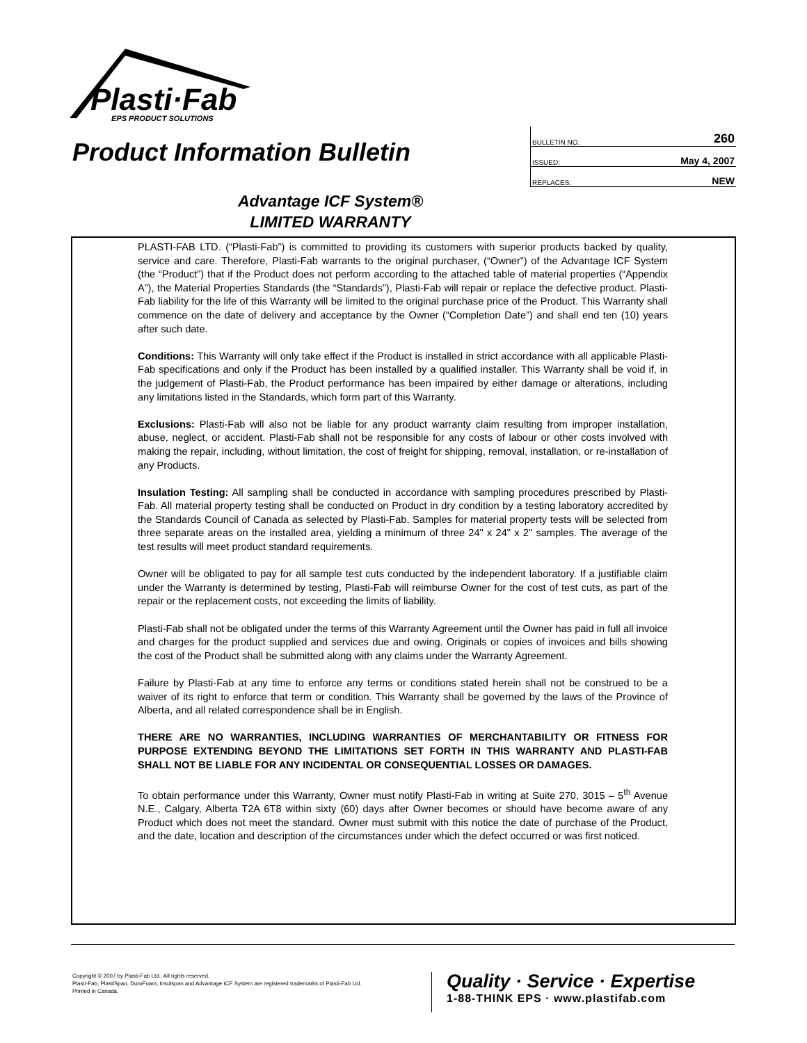Plasti·Fab
EPS PRODUCT SOLUTIONS
Product Information Bulletin
| BULLETIN NO. | 260 |
| ISSUED: | May 4, 2007 |
| REPLACES: | NEW |
Advantage ICF System®
LIMITED WARRANTY
PLASTI-FAB LTD. (“Plasti-Fab”) is committed to providing its customers with superior products backed by quality, service and care. Therefore, Plasti-Fab warrants to the original purchaser, (“Owner”) of the Advantage ICF System (the “Product”) that if the Product does not perform according to the attached table of material properties (“Appendix A”), the Material Properties Standards (the “Standards”), Plasti-Fab will repair or replace the defective product. Plasti-Fab liability for the life of this Warranty will be limited to the original purchase price of the Product. This Warranty shall commence on the date of delivery and acceptance by the Owner (“Completion Date”) and shall end ten (10) years after such date.
Conditions: This Warranty will only take effect if the Product is installed in strict accordance with all applicable Plasti-Fab specifications and only if the Product has been installed by a qualified installer. This Warranty shall be void if, in the judgement of Plasti-Fab, the Product performance has been impaired by either damage or alterations, including any limitations listed in the Standards, which form part of this Warranty.
Exclusions: Plasti-Fab will also not be liable for any product warranty claim resulting from improper installation, abuse, neglect, or accident. Plasti-Fab shall not be responsible for any costs of labour or other costs involved with making the repair, including, without limitation, the cost of freight for shipping, removal, installation, or re-installation of any Products.
Insulation Testing: All sampling shall be conducted in accordance with sampling procedures prescribed by Plasti-Fab. All material property testing shall be conducted on Product in dry condition by a testing laboratory accredited by the Standards Council of Canada as selected by Plasti-Fab. Samples for material property tests will be selected from three separate areas on the installed area, yielding a minimum of three 24" x 24" x 2" samples. The average of the test results will meet product standard requirements.
Owner will be obligated to pay for all sample test cuts conducted by the independent laboratory. If a justifiable claim under the Warranty is determined by testing, Plasti-Fab will reimburse Owner for the cost of test cuts, as part of the repair or the replacement costs, not exceeding the limits of liability.
Plasti-Fab shall not be obligated under the terms of this Warranty Agreement until the Owner has paid in full all invoice and charges for the product supplied and services due and owing. Originals or copies of invoices and bills showing the cost of the Product shall be submitted along with any claims under the Warranty Agreement.
Failure by Plasti-Fab at any time to enforce any terms or conditions stated herein shall not be construed to be a waiver of its right to enforce that term or condition. This Warranty shall be governed by the laws of the Province of Alberta, and all related correspondence shall be in English.
THERE ARE NO WARRANTIES, INCLUDING WARRANTIES OF MERCHANTABILITY OR FITNESS FOR PURPOSE EXTENDING BEYOND THE LIMITATIONS SET FORTH IN THIS WARRANTY AND PLASTI-FAB SHALL NOT BE LIABLE FOR ANY INCIDENTAL OR CONSEQUENTIAL LOSSES OR DAMAGES.
To obtain performance under this Warranty, Owner must notify Plasti-Fab in writing at Suite 270, 3015 – 5<sup>th</sup> Avenue N.E., Calgary, Alberta T2A 6T8 within sixty (60) days after Owner becomes or should have become aware of any Product which does not meet the standard. Owner must submit with this notice the date of purchase of the Product, and the date, location and description of the circumstances under which the defect occurred or was first noticed.
Copyright © 2007 by Plasti-Fab Ltd.. All rights reserved.
Plasti-Fab, PlastiSpan, DuroFoam, Insulspan and Advantage ICF System are registered trademarks of Plasti-Fab Ltd.
Printed in Canada.
Quality · Service · Expertise
1-88-THINK EPS · www.plastifab.com